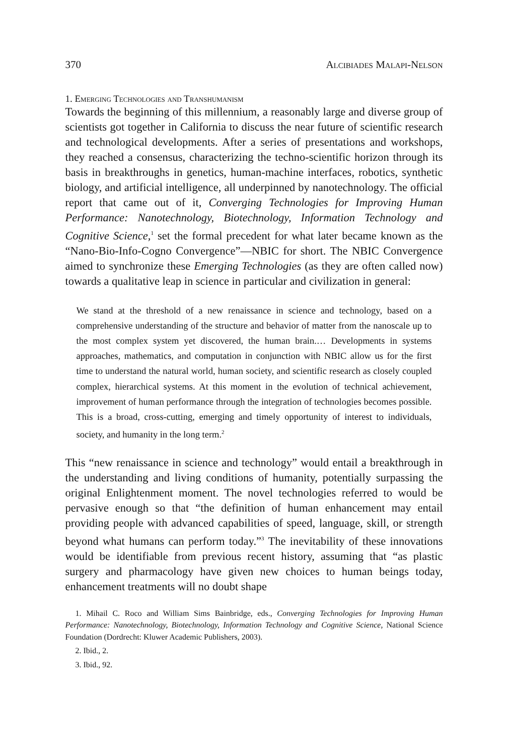370 Alcibiades Malapi-Nelson
1. Emerging Technologies and Transhumanism
Towards the beginning of this millennium, a reasonably large and diverse group of scientists got together in California to discuss the near future of scientific research and technological developments. After a series of presentations and workshops, they reached a consensus, characterizing the techno-scientific horizon through its basis in breakthroughs in genetics, human-machine interfaces, robotics, synthetic biology, and artificial intelligence, all underpinned by nanotechnology. The official report that came out of it, Converging Technologies for Improving Human Performance: Nanotechnology, Biotechnology, Information Technology and Cognitive Science,<sup>1</sup> set the formal precedent for what later became known as the “Nano-Bio-Info-Cogno Convergence”—NBIC for short. The NBIC Convergence aimed to synchronize these Emerging Technologies (as they are often called now) towards a qualitative leap in science in particular and civilization in general:
We stand at the threshold of a new renaissance in science and technology, based on a comprehensive understanding of the structure and behavior of matter from the nanoscale up to the most complex system yet discovered, the human brain.… Developments in systems approaches, mathematics, and computation in conjunction with NBIC allow us for the first time to understand the natural world, human society, and scientific research as closely coupled complex, hierarchical systems. At this moment in the evolution of technical achievement, improvement of human performance through the integration of technologies becomes possible. This is a broad, cross-cutting, emerging and timely opportunity of interest to individuals, society, and humanity in the long term.<sup>2</sup>
This “new renaissance in science and technology” would entail a breakthrough in the understanding and living conditions of humanity, potentially surpassing the original Enlightenment moment. The novel technologies referred to would be pervasive enough so that “the definition of human enhancement may entail providing people with advanced capabilities of speed, language, skill, or strength beyond what humans can perform today.”<sup>3</sup> The inevitability of these innovations would be identifiable from previous recent history, assuming that “as plastic surgery and pharmacology have given new choices to human beings today, enhancement treatments will no doubt shape
1. Mihail C. Roco and William Sims Bainbridge, eds., Converging Technologies for Improving Human Performance: Nanotechnology, Biotechnology, Information Technology and Cognitive Science, National Science Foundation (Dordrecht: Kluwer Academic Publishers, 2003).
2. Ibid., 2.
3. Ibid., 92.